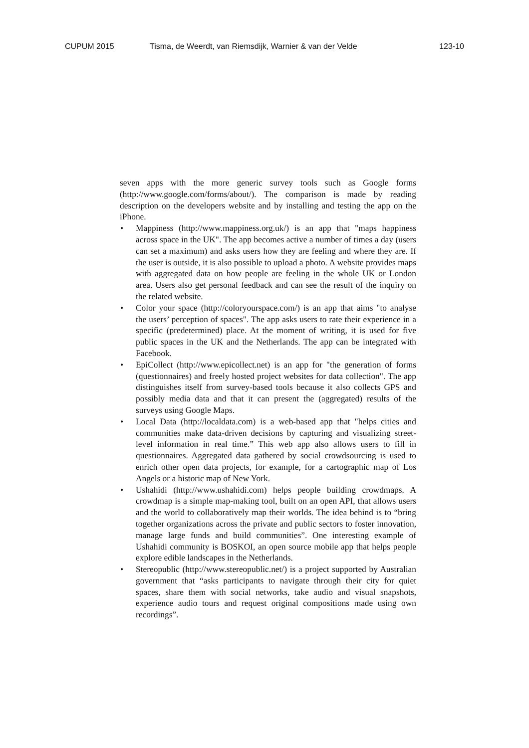CUPUM 2015 Tisma, de Weerdt, van Riemsdijk, Warnier & van der Velde 123-10
seven apps with the more generic survey tools such as Google forms (http://www.google.com/forms/about/). The comparison is made by reading description on the developers website and by installing and testing the app on the iPhone.
• Mappiness (http://www.mappiness.org.uk/) is an app that "maps happiness across space in the UK". The app becomes active a number of times a day (users can set a maximum) and asks users how they are feeling and where they are. If the user is outside, it is also possible to upload a photo. A website provides maps with aggregated data on how people are feeling in the whole UK or London area. Users also get personal feedback and can see the result of the inquiry on the related website.
• Color your space (http://coloryourspace.com/) is an app that aims "to analyse the users’ perception of spaces". The app asks users to rate their experience in a specific (predetermined) place. At the moment of writing, it is used for five public spaces in the UK and the Netherlands. The app can be integrated with Facebook.
• EpiCollect (http://www.epicollect.net) is an app for "the generation of forms (questionnaires) and freely hosted project websites for data collection". The app distinguishes itself from survey-based tools because it also collects GPS and possibly media data and that it can present the (aggregated) results of the surveys using Google Maps.
• Local Data (http://localdata.com) is a web-based app that "helps cities and communities make data-driven decisions by capturing and visualizing street-level information in real time.” This web app also allows users to fill in questionnaires. Aggregated data gathered by social crowdsourcing is used to enrich other open data projects, for example, for a cartographic map of Los Angels or a historic map of New York.
• Ushahidi (http://www.ushahidi.com) helps people building crowdmaps. A crowdmap is a simple map-making tool, built on an open API, that allows users and the world to collaboratively map their worlds. The idea behind is to “bring together organizations across the private and public sectors to foster innovation, manage large funds and build communities”. One interesting example of Ushahidi community is BOSKOI, an open source mobile app that helps people explore edible landscapes in the Netherlands.
• Stereopublic (http://www.stereopublic.net/) is a project supported by Australian government that “asks participants to navigate through their city for quiet spaces, share them with social networks, take audio and visual snapshots, experience audio tours and request original compositions made using own recordings”.